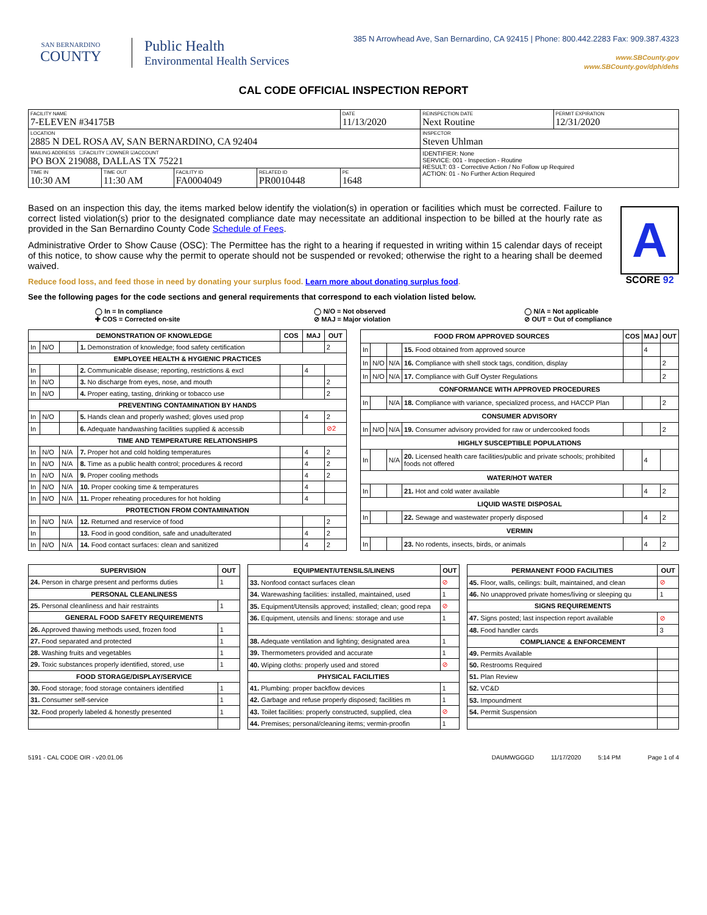SAN BERNARDINO
COUNTY
Public Health
Environmental Health Services
385 N Arrowhead Ave, San Bernardino, CA 92415 | Phone: 800.442.2283 Fax: 909.387.4323
www.SBCounty.gov
www.SBCounty.gov/dph/dehs
CAL CODE OFFICIAL INSPECTION REPORT
| FACILITY NAME 7-ELEVEN #34175B | | | | DATE 11/13/2020 | REINSPECTION DATE Next Routine | PERMIT EXPIRATION 12/31/2020 |
| LOCATION 2885 N DEL ROSA AV, SAN BERNARDINO, CA 92404 | | | | | INSPECTOR Steven Uhlman | |
| MAILING ADDRESS ☐FACILITY ☐OWNER ☑ACCOUNT PO BOX 219088, DALLAS TX 75221 | | | | | IDENTIFIER: None SERVICE: 001 - Inspection - Routine RESULT: 03 - Corrective Action / No Follow up Required ACTION: 01 - No Further Action Required | |
| TIME IN 10:30 AM | TIME OUT 11:30 AM | FACILITY ID FA0004049 | RELATED ID PR0010448 | PE 1648 | | |
A
SCORE 92
Based on an inspection this day, the items marked below identify the violation(s) in operation or facilities which must be corrected. Failure to correct listed violation(s) prior to the designated compliance date may necessitate an additional inspection to be billed at the hourly rate as provided in the San Bernardino County Code Schedule of Fees.
Administrative Order to Show Cause (OSC): The Permittee has the right to a hearing if requested in writing within 15 calendar days of receipt of this notice, to show cause why the permit to operate should not be suspended or revoked; otherwise the right to a hearing shall be deemed waived.
Reduce food loss, and feed those in need by donating your surplus food. Learn more about donating surplus food.
See the following pages for the code sections and general requirements that correspond to each violation listed below.
◯ In = In compliance
✚ COS = Corrected on-site
◯ N/O = Not observed
⊘ MAJ = Major violation
◯ N/A = Not applicable
⊘ OUT = Out of compliance
| DEMONSTRATION OF KNOWLEDGE | | | | COS | MAJ | OUT |
| --- | --- | --- | --- | --- | --- | --- |
| In | N/O | | 1. Demonstration of knowledge; food safety certification | | | 2 |
| EMPLOYEE HEALTH & HYGIENIC PRACTICES | | | | | | |
| In | | | 2. Communicable disease; reporting, restrictions & excl | | 4 | |
| In | N/O | | 3. No discharge from eyes, nose, and mouth | | | 2 |
| In | N/O | | 4. Proper eating, tasting, drinking or tobacco use | | | 2 |
| PREVENTING CONTAMINATION BY HANDS | | | | | | |
| In | N/O | | 5. Hands clean and properly washed; gloves used prop | | 4 | 2 |
| In | | | 6. Adequate handwashing facilities supplied & accessib | | | ⊘2 |
| TIME AND TEMPERATURE RELATIONSHIPS | | | | | | |
| In | N/O | N/A | 7. Proper hot and cold holding temperatures | | 4 | 2 |
| In | N/O | N/A | 8. Time as a public health control; procedures & record | | 4 | 2 |
| In | N/O | N/A | 9. Proper cooling methods | | 4 | 2 |
| In | N/O | N/A | 10. Proper cooking time & temperatures | | 4 | |
| In | N/O | N/A | 11. Proper reheating procedures for hot holding | | 4 | |
| PROTECTION FROM CONTAMINATION | | | | | | |
| In | N/O | N/A | 12. Returned and reservice of food | | | 2 |
| In | | | 13. Food in good condition, safe and unadulterated | | 4 | 2 |
| In | N/O | N/A | 14. Food contact surfaces: clean and sanitized | | 4 | 2 |
| FOOD FROM APPROVED SOURCES | | | | COS | MAJ | OUT |
| --- | --- | --- | --- | --- | --- | --- |
| In | | | 15. Food obtained from approved source | | 4 | |
| In | N/O | N/A | 16. Compliance with shell stock tags, condition, display | | | 2 |
| In | N/O | N/A | 17. Compliance with Gulf Oyster Regulations | | | 2 |
| CONFORMANCE WITH APPROVED PROCEDURES | | | | | | |
| In | | N/A | 18. Compliance with variance, specialized process, and HACCP Plan | | | 2 |
| CONSUMER ADVISORY | | | | | | |
| In | N/O | N/A | 19. Consumer advisory provided for raw or undercooked foods | | | 2 |
| HIGHLY SUSCEPTIBLE POPULATIONS | | | | | | |
| In | | N/A | 20. Licensed health care facilities/public and private schools; prohibited foods not offered | | 4 | |
| WATER/HOT WATER | | | | | | |
| In | | | 21. Hot and cold water available | | 4 | 2 |
| LIQUID WASTE DISPOSAL | | | | | | |
| In | | | 22. Sewage and wastewater properly disposed | | 4 | 2 |
| VERMIN | | | | | | |
| In | | | 23. No rodents, insects, birds, or animals | | 4 | 2 |
| SUPERVISION | OUT |
| --- | --- |
| 24. Person in charge present and performs duties | 1 |
| PERSONAL CLEANLINESS | |
| 25. Personal cleanliness and hair restraints | 1 |
| GENERAL FOOD SAFETY REQUIREMENTS | |
| 26. Approved thawing methods used, frozen food | 1 |
| 27. Food separated and protected | 1 |
| 28. Washing fruits and vegetables | 1 |
| 29. Toxic substances properly identified, stored, use | 1 |
| FOOD STORAGE/DISPLAY/SERVICE | |
| 30. Food storage; food storage containers identified | 1 |
| 31. Consumer self-service | 1 |
| 32. Food properly labeled & honestly presented | 1 |
| EQUIPMENT/UTENSILS/LINENS | OUT |
| --- | --- |
| 33. Nonfood contact surfaces clean | ⊘ |
| 34. Warewashing facilities: installed, maintained, used | 1 |
| 35. Equipment/Utensils approved; installed; clean; good repa | ⊘ |
| 36. Equipment, utensils and linens: storage and use | 1 |
| 38. Adequate ventilation and lighting; designated area | 1 |
| 39. Thermometers provided and accurate | 1 |
| 40. Wiping cloths: properly used and stored | ⊘ |
| PHYSICAL FACILITIES | |
| 41. Plumbing: proper backflow devices | 1 |
| 42. Garbage and refuse properly disposed; facilities m | 1 |
| 43. Toilet facilities: properly constructed, supplied, clea | ⊘ |
| 44. Premises; personal/cleaning items; vermin-proofin | 1 |
| PERMANENT FOOD FACILITIES | OUT |
| --- | --- |
| 45. Floor, walls, ceilings: built, maintained, and clean | ⊘ |
| 46. No unapproved private homes/living or sleeping qu | 1 |
| SIGNS REQUIREMENTS | |
| 47. Signs posted; last inspection report available | ⊘ |
| 48. Food handler cards | 3 |
| COMPLIANCE & ENFORCEMENT | |
| 49. Permits Available | |
| 50. Restrooms Required | |
| 51. Plan Review | |
| 52. VC&D | |
| 53. Impoundment | |
| 54. Permit Suspension | |
5191 - CAL CODE OIR - v20.01.06 DAUMWGGGD 11/17/2020 5:14 PM Page 1 of 4